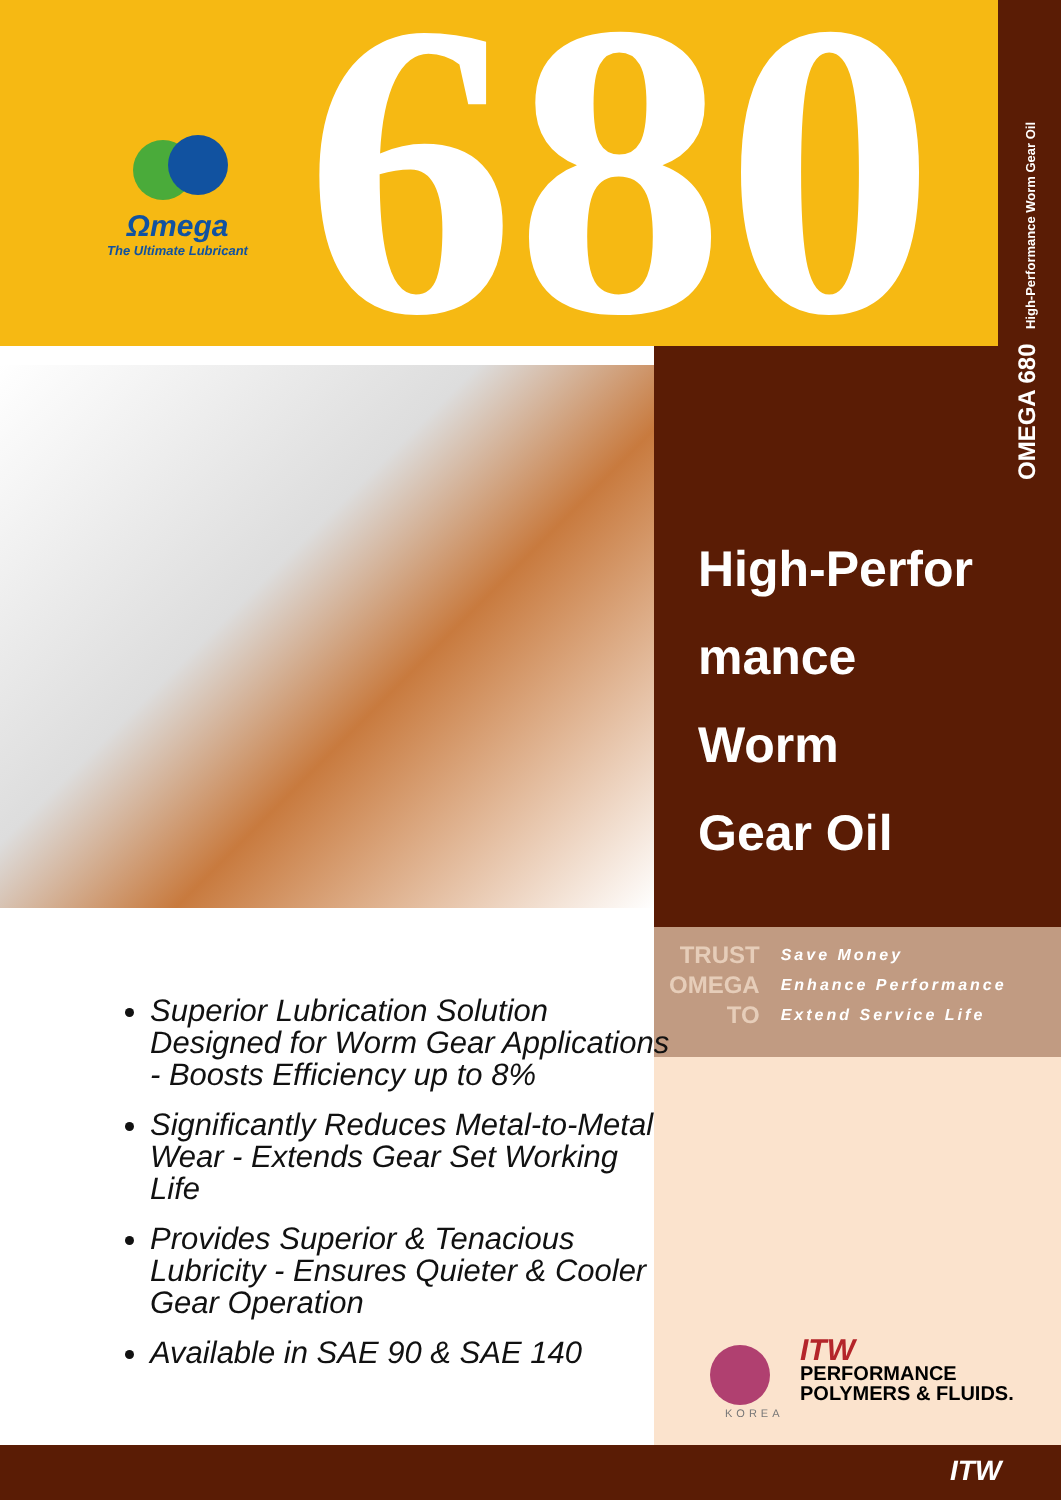Ωmega
The Ultimate Lubricant
680
OMEGA 680 High-Performance Worm Gear Oil
High-Perfor
mance
Worm
Gear Oil
| TRUST | Save Money |
| OMEGA | Enhance Performance |
| TO | Extend Service Life |
Superior Lubrication Solution Designed for Worm Gear Applications - Boosts Efficiency up to 8%
Significantly Reduces Metal-to-Metal Wear - Extends Gear Set Working Life
Provides Superior & Tenacious Lubricity - Ensures Quieter & Cooler Gear Operation
Available in SAE 90 & SAE 140
ITW
PERFORMANCE
POLYMERS & FLUIDS.
KOREA
ITW